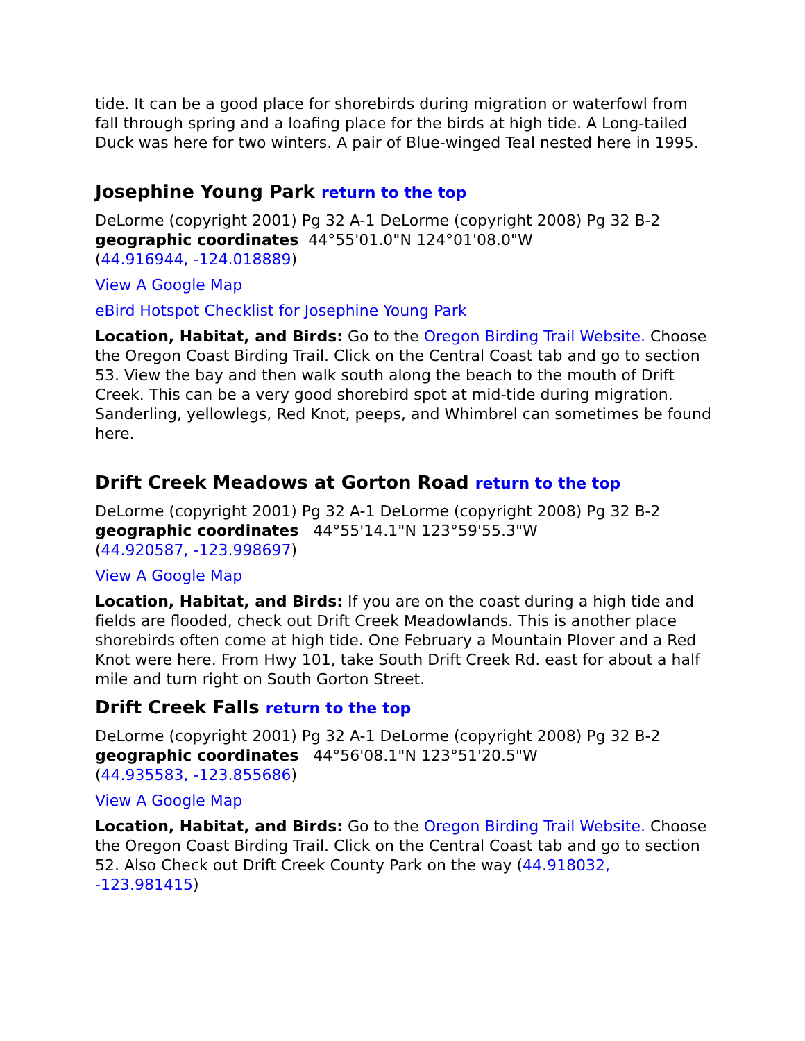tide. It can be a good place for shorebirds during migration or waterfowl from fall through spring and a loafing place for the birds at high tide. A Long-tailed Duck was here for two winters. A pair of Blue-winged Teal nested here in 1995.
Josephine Young Park return to the top
DeLorme (copyright 2001) Pg 32 A-1 DeLorme (copyright 2008) Pg 32 B-2
geographic coordinates 44°55'01.0"N 124°01'08.0"W
(44.916944, -124.018889)
View A Google Map
eBird Hotspot Checklist for Josephine Young Park
Location, Habitat, and Birds: Go to the Oregon Birding Trail Website. Choose the Oregon Coast Birding Trail. Click on the Central Coast tab and go to section 53. View the bay and then walk south along the beach to the mouth of Drift Creek. This can be a very good shorebird spot at mid-tide during migration. Sanderling, yellowlegs, Red Knot, peeps, and Whimbrel can sometimes be found here.
Drift Creek Meadows at Gorton Road return to the top
DeLorme (copyright 2001) Pg 32 A-1 DeLorme (copyright 2008) Pg 32 B-2
geographic coordinates 44°55'14.1"N 123°59'55.3"W
(44.920587, -123.998697)
View A Google Map
Location, Habitat, and Birds: If you are on the coast during a high tide and fields are flooded, check out Drift Creek Meadowlands. This is another place shorebirds often come at high tide. One February a Mountain Plover and a Red Knot were here. From Hwy 101, take South Drift Creek Rd. east for about a half mile and turn right on South Gorton Street.
Drift Creek Falls return to the top
DeLorme (copyright 2001) Pg 32 A-1 DeLorme (copyright 2008) Pg 32 B-2
geographic coordinates 44°56'08.1"N 123°51'20.5"W
(44.935583, -123.855686)
View A Google Map
Location, Habitat, and Birds: Go to the Oregon Birding Trail Website. Choose the Oregon Coast Birding Trail. Click on the Central Coast tab and go to section 52. Also Check out Drift Creek County Park on the way (44.918032, -123.981415)